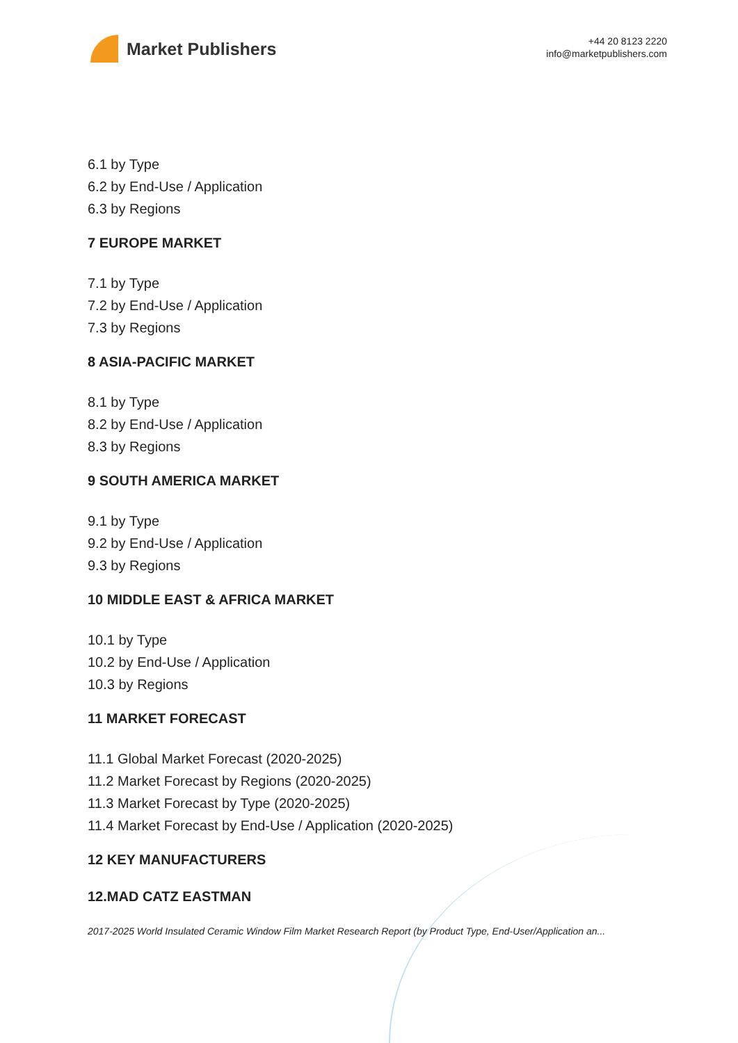Market Publishers
+44 20 8123 2220
info@marketpublishers.com
6.1 by Type
6.2 by End-Use / Application
6.3 by Regions
7 EUROPE MARKET
7.1 by Type
7.2 by End-Use / Application
7.3 by Regions
8 ASIA-PACIFIC MARKET
8.1 by Type
8.2 by End-Use / Application
8.3 by Regions
9 SOUTH AMERICA MARKET
9.1 by Type
9.2 by End-Use / Application
9.3 by Regions
10 MIDDLE EAST & AFRICA MARKET
10.1 by Type
10.2 by End-Use / Application
10.3 by Regions
11 MARKET FORECAST
11.1 Global Market Forecast (2020-2025)
11.2 Market Forecast by Regions (2020-2025)
11.3 Market Forecast by Type (2020-2025)
11.4 Market Forecast by End-Use / Application (2020-2025)
12 KEY MANUFACTURERS
12.MAD CATZ EASTMAN
2017-2025 World Insulated Ceramic Window Film Market Research Report (by Product Type, End-User/Application an...